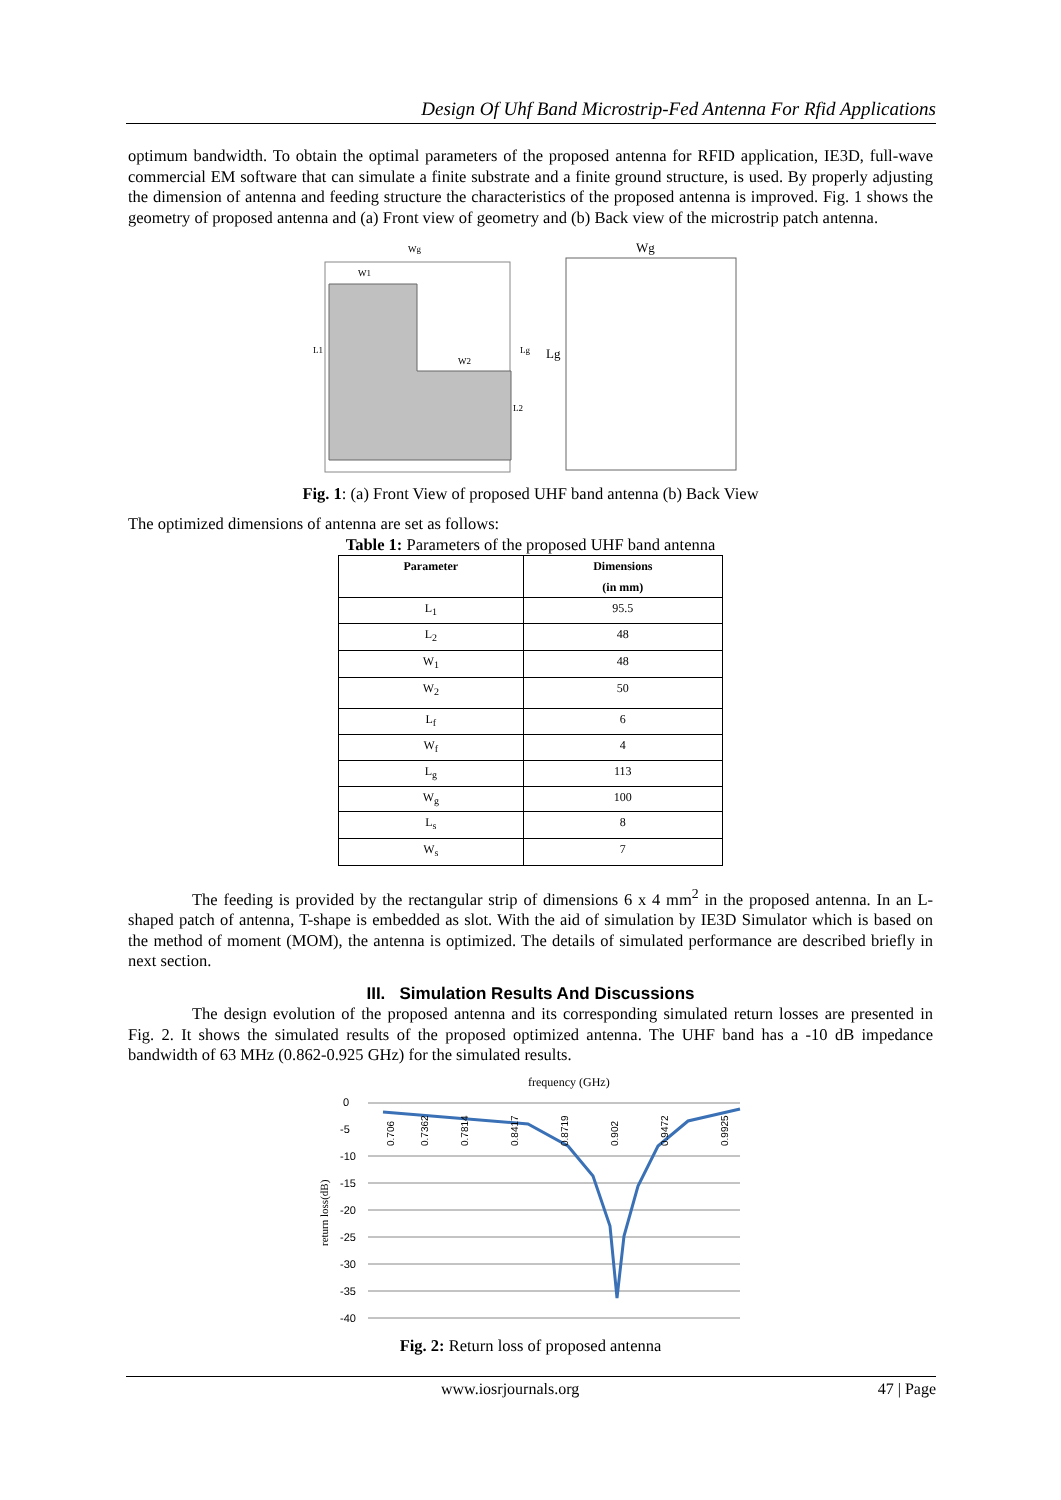Design Of Uhf Band Microstrip-Fed Antenna For Rfid Applications
optimum bandwidth. To obtain the optimal parameters of the proposed antenna for RFID application, IE3D, full-wave commercial EM software that can simulate a finite substrate and a finite ground structure, is used. By properly adjusting the dimension of antenna and feeding structure the characteristics of the proposed antenna is improved. Fig. 1 shows the geometry of proposed antenna and (a) Front view of geometry and (b) Back view of the microstrip patch antenna.
Wg
W1
W2
L1
Lg
L2
Wg
Lg
Fig. 1: (a) Front View of proposed UHF band antenna (b) Back View
The optimized dimensions of antenna are set as follows:
Table 1: Parameters of the proposed UHF band antenna
| Parameter | Dimensions (in mm) |
| --- | --- |
| L<sub>1</sub> | 95.5 |
| L<sub>2</sub> | 48 |
| W<sub>1</sub> | 48 |
| W<sub>2</sub> | 50 |
| L<sub>f</sub> | 6 |
| W<sub>f</sub> | 4 |
| L<sub>g</sub> | 113 |
| W<sub>g</sub> | 100 |
| L<sub>s</sub> | 8 |
| W<sub>s</sub> | 7 |
The feeding is provided by the rectangular strip of dimensions 6 x 4 mm<sup>2</sup> in the proposed antenna. In an L-shaped patch of antenna, T-shape is embedded as slot. With the aid of simulation by IE3D Simulator which is based on the method of moment (MOM), the antenna is optimized. The details of simulated performance are described briefly in next section.
III. Simulation Results And Discussions
The design evolution of the proposed antenna and its corresponding simulated return losses are presented in Fig. 2. It shows the simulated results of the proposed optimized antenna. The UHF band has a -10 dB impedance bandwidth of 63 MHz (0.862-0.925 GHz) for the simulated results.
frequency (GHz)
0
-5
-10
-15
-20
-25
-30
-35
-40
return loss(dB)
0.706
0.7362
0.7814
0.8417
0.8719
0.902
0.9472
0.9925
Fig. 2: Return loss of proposed antenna
www.iosrjournals.org 47 | Page